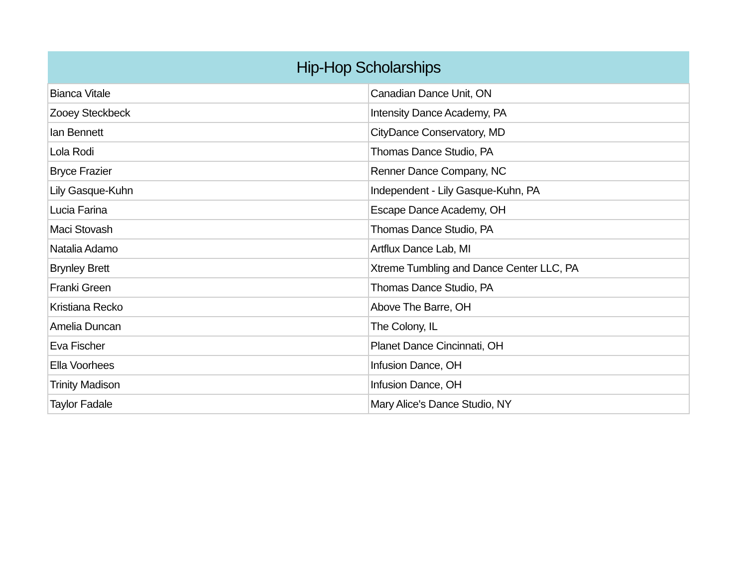| Hip-Hop Scholarships | |
| --- | --- |
| Bianca Vitale | Canadian Dance Unit, ON |
| Zooey Steckbeck | Intensity Dance Academy, PA |
| Ian Bennett | CityDance Conservatory, MD |
| Lola Rodi | Thomas Dance Studio, PA |
| Bryce Frazier | Renner Dance Company, NC |
| Lily Gasque-Kuhn | Independent - Lily Gasque-Kuhn, PA |
| Lucia Farina | Escape Dance Academy, OH |
| Maci Stovash | Thomas Dance Studio, PA |
| Natalia Adamo | Artflux Dance Lab, MI |
| Brynley Brett | Xtreme Tumbling and Dance Center LLC, PA |
| Franki Green | Thomas Dance Studio, PA |
| Kristiana Recko | Above The Barre, OH |
| Amelia Duncan | The Colony, IL |
| Eva Fischer | Planet Dance Cincinnati, OH |
| Ella Voorhees | Infusion Dance, OH |
| Trinity Madison | Infusion Dance, OH |
| Taylor Fadale | Mary Alice's Dance Studio, NY |